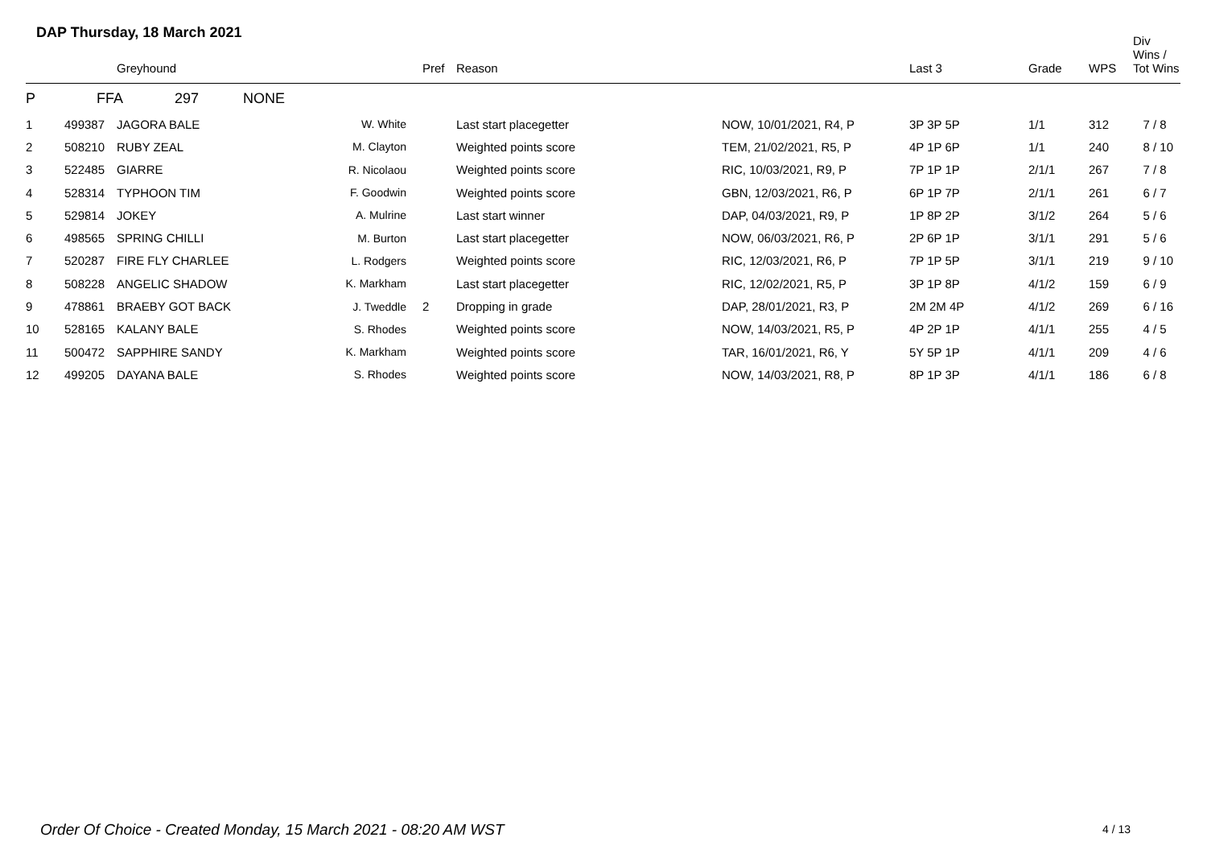DAP Thursday, 18 March 2021
| | | Greyhound | | Pref | Reason | | Last 3 | Grade | WPS | Div Wins / Tot Wins |
| --- | --- | --- | --- | --- | --- | --- | --- | --- | --- | --- |
| P | FFA 297 NONE | | | | | | | | | |
| 1 | 499387 | JAGORA BALE | W. White | | Last start placegetter | NOW, 10/01/2021, R4, P | 3P 3P 5P | 1/1 | 312 | 7 / 8 |
| 2 | 508210 | RUBY ZEAL | M. Clayton | | Weighted points score | TEM, 21/02/2021, R5, P | 4P 1P 6P | 1/1 | 240 | 8 / 10 |
| 3 | 522485 | GIARRE | R. Nicolaou | | Weighted points score | RIC, 10/03/2021, R9, P | 7P 1P 1P | 2/1/1 | 267 | 7 / 8 |
| 4 | 528314 | TYPHOON TIM | F. Goodwin | | Weighted points score | GBN, 12/03/2021, R6, P | 6P 1P 7P | 2/1/1 | 261 | 6 / 7 |
| 5 | 529814 | JOKEY | A. Mulrine | | Last start winner | DAP, 04/03/2021, R9, P | 1P 8P 2P | 3/1/2 | 264 | 5 / 6 |
| 6 | 498565 | SPRING CHILLI | M. Burton | | Last start placegetter | NOW, 06/03/2021, R6, P | 2P 6P 1P | 3/1/1 | 291 | 5 / 6 |
| 7 | 520287 | FIRE FLY CHARLEE | L. Rodgers | | Weighted points score | RIC, 12/03/2021, R6, P | 7P 1P 5P | 3/1/1 | 219 | 9 / 10 |
| 8 | 508228 | ANGELIC SHADOW | K. Markham | | Last start placegetter | RIC, 12/02/2021, R5, P | 3P 1P 8P | 4/1/2 | 159 | 6 / 9 |
| 9 | 478861 | BRAEBY GOT BACK | J. Tweddle | 2 | Dropping in grade | DAP, 28/01/2021, R3, P | 2M 2M 4P | 4/1/2 | 269 | 6 / 16 |
| 10 | 528165 | KALANY BALE | S. Rhodes | | Weighted points score | NOW, 14/03/2021, R5, P | 4P 2P 1P | 4/1/1 | 255 | 4 / 5 |
| 11 | 500472 | SAPPHIRE SANDY | K. Markham | | Weighted points score | TAR, 16/01/2021, R6, Y | 5Y 5P 1P | 4/1/1 | 209 | 4 / 6 |
| 12 | 499205 | DAYANA BALE | S. Rhodes | | Weighted points score | NOW, 14/03/2021, R8, P | 8P 1P 3P | 4/1/1 | 186 | 6 / 8 |
Order Of Choice - Created Monday, 15 March 2021 - 08:20 AM WST
4 / 13